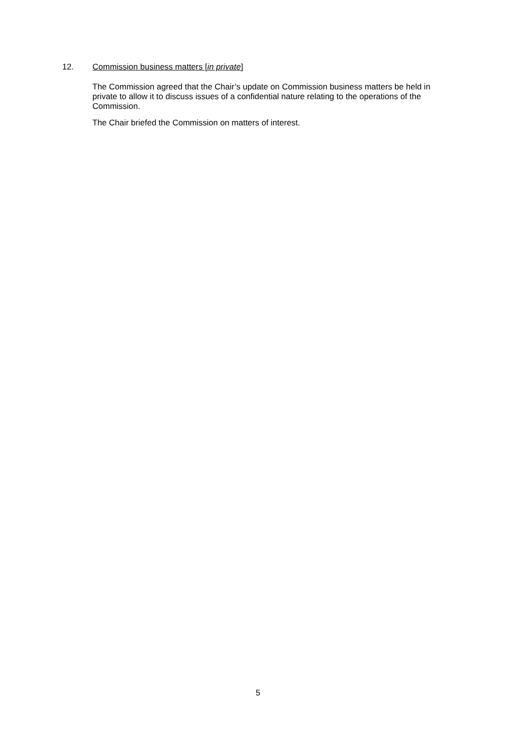12. Commission business matters [in private]
The Commission agreed that the Chair’s update on Commission business matters be held in private to allow it to discuss issues of a confidential nature relating to the operations of the Commission.
The Chair briefed the Commission on matters of interest.
5